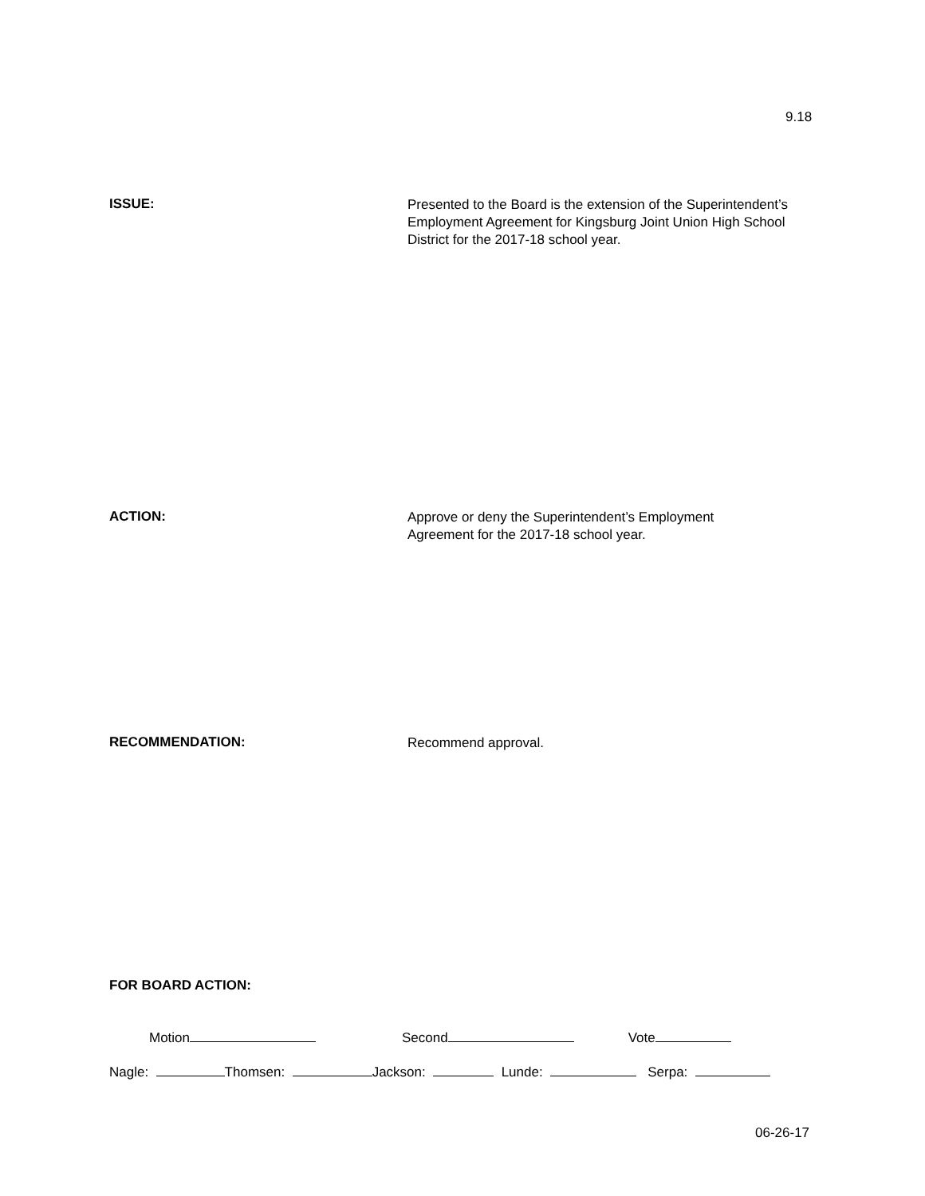9.18
ISSUE:
Presented to the Board is the extension of the Superintendent’s Employment Agreement for Kingsburg Joint Union High School District for the 2017-18 school year.
ACTION:
Approve or deny the Superintendent’s Employment
Agreement for the 2017-18 school year.
RECOMMENDATION:
Recommend approval.
FOR BOARD ACTION:
Motion Second Vote
Nagle: Thomsen: Jackson: Lunde: Serpa:
06-26-17